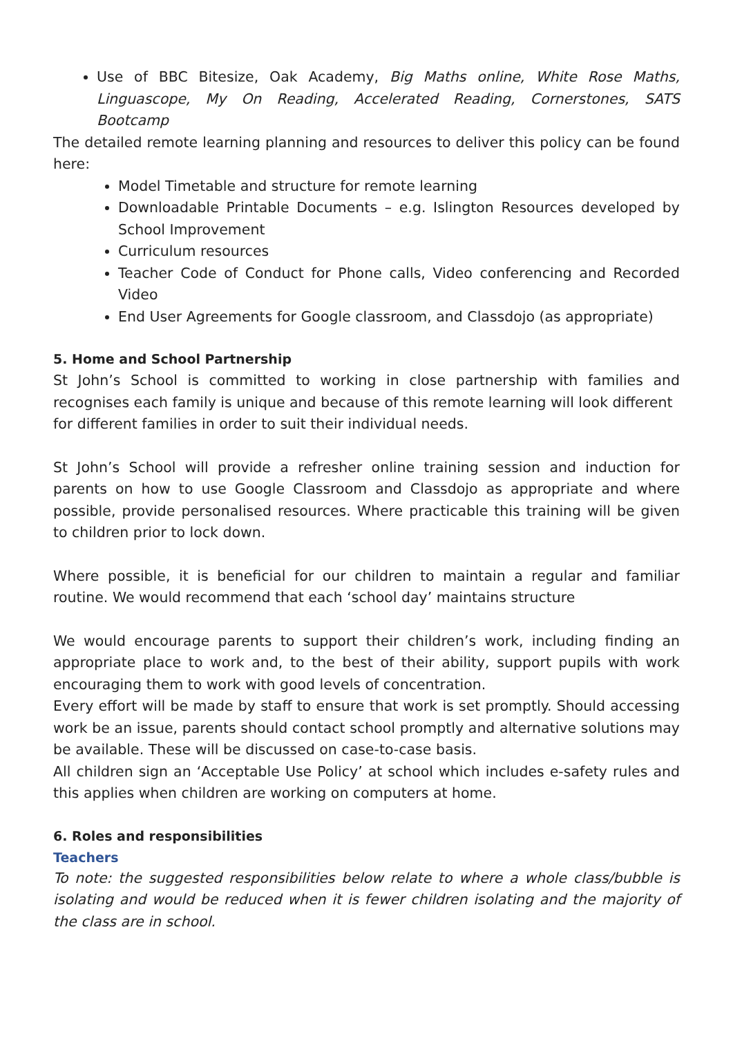Use of BBC Bitesize, Oak Academy, Big Maths online, White Rose Maths, Linguascope, My On Reading, Accelerated Reading, Cornerstones, SATS Bootcamp
The detailed remote learning planning and resources to deliver this policy can be found here:
Model Timetable and structure for remote learning
Downloadable Printable Documents – e.g. Islington Resources developed by School Improvement
Curriculum resources
Teacher Code of Conduct for Phone calls, Video conferencing and Recorded Video
End User Agreements for Google classroom, and Classdojo (as appropriate)
5. Home and School Partnership
St John’s School is committed to working in close partnership with families and recognises each family is unique and because of this remote learning will look different
for different families in order to suit their individual needs.
St John’s School will provide a refresher online training session and induction for parents on how to use Google Classroom and Classdojo as appropriate and where possible, provide personalised resources. Where practicable this training will be given to children prior to lock down.
Where possible, it is beneficial for our children to maintain a regular and familiar routine. We would recommend that each ‘school day’ maintains structure
We would encourage parents to support their children’s work, including finding an appropriate place to work and, to the best of their ability, support pupils with work encouraging them to work with good levels of concentration.
Every effort will be made by staff to ensure that work is set promptly. Should accessing work be an issue, parents should contact school promptly and alternative solutions may be available. These will be discussed on case-to-case basis.
All children sign an ‘Acceptable Use Policy’ at school which includes e-safety rules and this applies when children are working on computers at home.
6. Roles and responsibilities
Teachers
To note: the suggested responsibilities below relate to where a whole class/bubble is isolating and would be reduced when it is fewer children isolating and the majority of the class are in school.